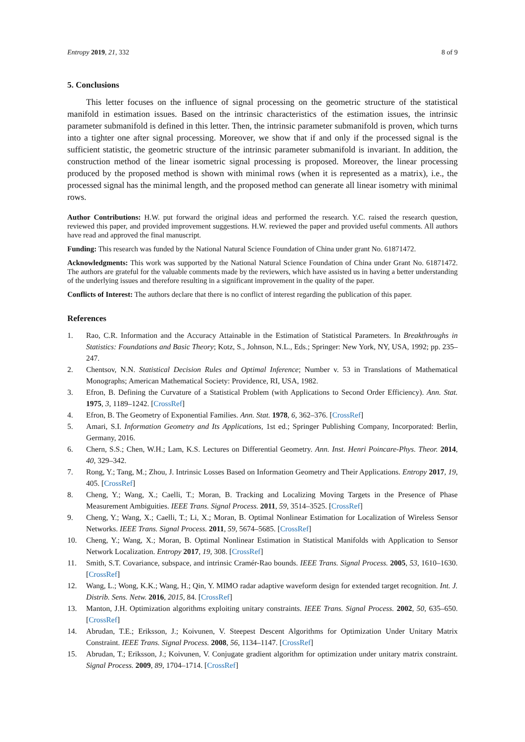Entropy 2019, 21, 332 8 of 9
5. Conclusions
This letter focuses on the influence of signal processing on the geometric structure of the statistical manifold in estimation issues. Based on the intrinsic characteristics of the estimation issues, the intrinsic parameter submanifold is defined in this letter. Then, the intrinsic parameter submanifold is proven, which turns into a tighter one after signal processing. Moreover, we show that if and only if the processed signal is the sufficient statistic, the geometric structure of the intrinsic parameter submanifold is invariant. In addition, the construction method of the linear isometric signal processing is proposed. Moreover, the linear processing produced by the proposed method is shown with minimal rows (when it is represented as a matrix), i.e., the processed signal has the minimal length, and the proposed method can generate all linear isometry with minimal rows.
Author Contributions: H.W. put forward the original ideas and performed the research. Y.C. raised the research question, reviewed this paper, and provided improvement suggestions. H.W. reviewed the paper and provided useful comments. All authors have read and approved the final manuscript.
Funding: This research was funded by the National Natural Science Foundation of China under grant No. 61871472.
Acknowledgments: This work was supported by the National Natural Science Foundation of China under Grant No. 61871472. The authors are grateful for the valuable comments made by the reviewers, which have assisted us in having a better understanding of the underlying issues and therefore resulting in a significant improvement in the quality of the paper.
Conflicts of Interest: The authors declare that there is no conflict of interest regarding the publication of this paper.
References
1. Rao, C.R. Information and the Accuracy Attainable in the Estimation of Statistical Parameters. In Breakthroughs in Statistics: Foundations and Basic Theory; Kotz, S., Johnson, N.L., Eds.; Springer: New York, NY, USA, 1992; pp. 235–247.
2. Chentsov, N.N. Statistical Decision Rules and Optimal Inference; Number v. 53 in Translations of Mathematical Monographs; American Mathematical Society: Providence, RI, USA, 1982.
3. Efron, B. Defining the Curvature of a Statistical Problem (with Applications to Second Order Efficiency). Ann. Stat. 1975, 3, 1189–1242. [CrossRef]
4. Efron, B. The Geometry of Exponential Families. Ann. Stat. 1978, 6, 362–376. [CrossRef]
5. Amari, S.I. Information Geometry and Its Applications, 1st ed.; Springer Publishing Company, Incorporated: Berlin, Germany, 2016.
6. Chern, S.S.; Chen, W.H.; Lam, K.S. Lectures on Differential Geometry. Ann. Inst. Henri Poincare-Phys. Theor. 2014, 40, 329–342.
7. Rong, Y.; Tang, M.; Zhou, J. Intrinsic Losses Based on Information Geometry and Their Applications. Entropy 2017, 19, 405. [CrossRef]
8. Cheng, Y.; Wang, X.; Caelli, T.; Moran, B. Tracking and Localizing Moving Targets in the Presence of Phase Measurement Ambiguities. IEEE Trans. Signal Process. 2011, 59, 3514–3525. [CrossRef]
9. Cheng, Y.; Wang, X.; Caelli, T.; Li, X.; Moran, B. Optimal Nonlinear Estimation for Localization of Wireless Sensor Networks. IEEE Trans. Signal Process. 2011, 59, 5674–5685. [CrossRef]
10. Cheng, Y.; Wang, X.; Moran, B. Optimal Nonlinear Estimation in Statistical Manifolds with Application to Sensor Network Localization. Entropy 2017, 19, 308. [CrossRef]
11. Smith, S.T. Covariance, subspace, and intrinsic Cramér-Rao bounds. IEEE Trans. Signal Process. 2005, 53, 1610–1630. [CrossRef]
12. Wang, L.; Wong, K.K.; Wang, H.; Qin, Y. MIMO radar adaptive waveform design for extended target recognition. Int. J. Distrib. Sens. Netw. 2016, 2015, 84. [CrossRef]
13. Manton, J.H. Optimization algorithms exploiting unitary constraints. IEEE Trans. Signal Process. 2002, 50, 635–650. [CrossRef]
14. Abrudan, T.E.; Eriksson, J.; Koivunen, V. Steepest Descent Algorithms for Optimization Under Unitary Matrix Constraint. IEEE Trans. Signal Process. 2008, 56, 1134–1147. [CrossRef]
15. Abrudan, T.; Eriksson, J.; Koivunen, V. Conjugate gradient algorithm for optimization under unitary matrix constraint. Signal Process. 2009, 89, 1704–1714. [CrossRef]